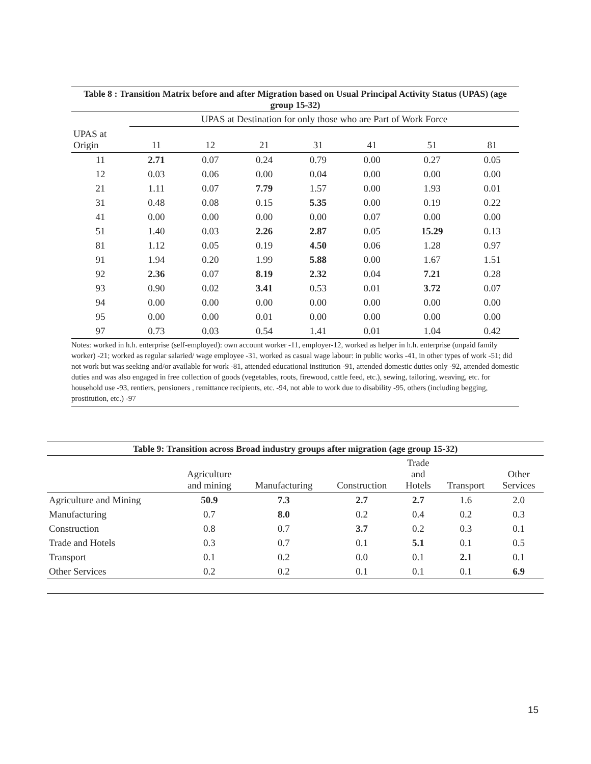Table 8 : Transition Matrix before and after Migration based on Usual Principal Activity Status (UPAS) (age group 15-32)
| | UPAS at Destination for only those who are Part of Work Force | | | | | | |
| UPAS at Origin | 11 | 12 | 21 | 31 | 41 | 51 | 81 |
| 11 | 2.71 | 0.07 | 0.24 | 0.79 | 0.00 | 0.27 | 0.05 |
| 12 | 0.03 | 0.06 | 0.00 | 0.04 | 0.00 | 0.00 | 0.00 |
| 21 | 1.11 | 0.07 | 7.79 | 1.57 | 0.00 | 1.93 | 0.01 |
| 31 | 0.48 | 0.08 | 0.15 | 5.35 | 0.00 | 0.19 | 0.22 |
| 41 | 0.00 | 0.00 | 0.00 | 0.00 | 0.07 | 0.00 | 0.00 |
| 51 | 1.40 | 0.03 | 2.26 | 2.87 | 0.05 | 15.29 | 0.13 |
| 81 | 1.12 | 0.05 | 0.19 | 4.50 | 0.06 | 1.28 | 0.97 |
| 91 | 1.94 | 0.20 | 1.99 | 5.88 | 0.00 | 1.67 | 1.51 |
| 92 | 2.36 | 0.07 | 8.19 | 2.32 | 0.04 | 7.21 | 0.28 |
| 93 | 0.90 | 0.02 | 3.41 | 0.53 | 0.01 | 3.72 | 0.07 |
| 94 | 0.00 | 0.00 | 0.00 | 0.00 | 0.00 | 0.00 | 0.00 |
| 95 | 0.00 | 0.00 | 0.01 | 0.00 | 0.00 | 0.00 | 0.00 |
| 97 | 0.73 | 0.03 | 0.54 | 1.41 | 0.01 | 1.04 | 0.42 |
Notes: worked in h.h. enterprise (self-employed): own account worker -11, employer-12, worked as helper in h.h. enterprise (unpaid family worker) -21; worked as regular salaried/ wage employee -31, worked as casual wage labour: in public works -41, in other types of work -51; did not work but was seeking and/or available for work -81, attended educational institution -91, attended domestic duties only -92, attended domestic duties and was also engaged in free collection of goods (vegetables, roots, firewood, cattle feed, etc.), sewing, tailoring, weaving, etc. for household use -93, rentiers, pensioners , remittance recipients, etc. -94, not able to work due to disability -95, others (including begging, prostitution, etc.) -97
Table 9: Transition across Broad industry groups after migration (age group 15-32)
| | Agriculture and mining | Manufacturing | Construction | Trade and Hotels | Transport | Other Services |
| Agriculture and Mining | 50.9 | 7.3 | 2.7 | 2.7 | 1.6 | 2.0 |
| Manufacturing | 0.7 | 8.0 | 0.2 | 0.4 | 0.2 | 0.3 |
| Construction | 0.8 | 0.7 | 3.7 | 0.2 | 0.3 | 0.1 |
| Trade and Hotels | 0.3 | 0.7 | 0.1 | 5.1 | 0.1 | 0.5 |
| Transport | 0.1 | 0.2 | 0.0 | 0.1 | 2.1 | 0.1 |
| Other Services | 0.2 | 0.2 | 0.1 | 0.1 | 0.1 | 6.9 |
15